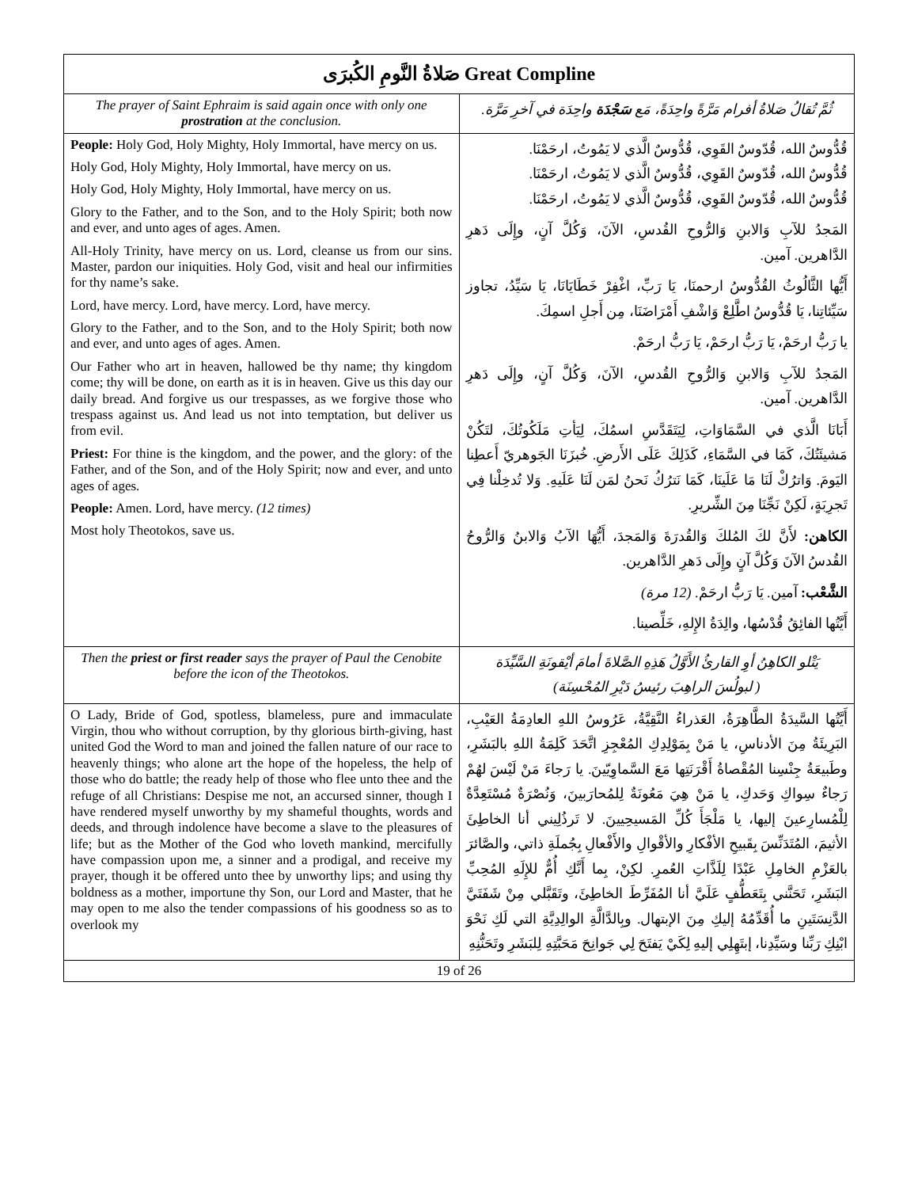| صَلاةُ النَّومِ الكُبرَى Great Compline | |
| --- | --- |
| The prayer of Saint Ephraim is said again once with only one prostration at the conclusion. | ثُمَّ تُقالُ صَلاةُ أفرام مَرَّةً واحِدَةً، مَع سَجْدَة واحِدَة في آخرِ مَرَّة. |
| People: Holy God, Holy Mighty, Holy Immortal, have mercy on us. Holy God, Holy Mighty, Holy Immortal, have mercy on us. Holy God, Holy Mighty, Holy Immortal, have mercy on us. Glory to the Father, and to the Son, and to the Holy Spirit; both now and ever, and unto ages of ages. Amen. All-Holy Trinity, have mercy on us. Lord, cleanse us from our sins. Master, pardon our iniquities. Holy God, visit and heal our infirmities for thy name’s sake. Lord, have mercy. Lord, have mercy. Lord, have mercy. Glory to the Father, and to the Son, and to the Holy Spirit; both now and ever, and unto ages of ages. Amen. Our Father who art in heaven, hallowed be thy name; thy kingdom come; thy will be done, on earth as it is in heaven. Give us this day our daily bread. And forgive us our trespasses, as we forgive those who trespass against us. And lead us not into temptation, but deliver us from evil. Priest: For thine is the kingdom, and the power, and the glory: of the Father, and of the Son, and of the Holy Spirit; now and ever, and unto ages of ages. People: Amen. Lord, have mercy. (12 times) Most holy Theotokos, save us. | قُدُّوسٌ الله، قُدّوسٌ القَوِي، قُدُّوسٌ الَّذي لا يَمُوتُ، ارحَمْنَا. قُدُّوسٌ الله، قُدّوسٌ القَوِي، قُدُّوسٌ الَّذي لا يَمُوتُ، ارحَمْنَا. قُدُّوسٌ الله، قُدّوسٌ القَوِي، قُدُّوسٌ الَّذي لا يَمُوتُ، ارحَمْنَا. المَجدُ للآبِ وَالابنِ وَالرُّوحِ القُدسِ، الآنَ، وَكُلَّ آنٍ، وإِلَى دَهرِ الدَّاهرين. آمين. أَيُّها الثَّالُوثُ القُدُّوسُ ارحمنَا، يَا رَبِّ، اغْفِرْ خَطَايَانَا، يَا سَيِّدُ، تجاوز سَيِّئاتِنا، يَا قُدُّوسُ اطَّلِعْ وَاشْفِ أَمْرَاضَنَا، مِن أَجلِ اسمِكَ. يا رَبُّ ارحَمْ، يَا رَبُّ ارحَمْ، يَا رَبُّ ارحَمْ. المَجدُ للآبِ وَالابنِ وَالرُّوحِ القُدسِ، الآنَ، وَكُلَّ آنٍ، وإِلَى دَهرِ الدَّاهرين. آمين. أَبَانَا الَّذي في السَّمَاوَاتِ، لِيَتَقَدَّسِ اسمُكَ، لِيَأتِ مَلَكُوتُكَ، لتَكُنْ مَشيئَتُكَ، كَمَا في السَّمَاءِ، كَذَلِكَ عَلَى الأَرضِ. خُبزَنَا الجَوهريّ أَعطِنا اليَومَ. وَاترُكْ لَنَا مَا عَلَينَا، كَمَا نَترُكُ نَحنُ لمَن لَنَا عَلَيهِ. وَلا تُدخِلْنا فِي تَجرِبَةٍ، لَكِنْ نَجِّنَا مِنَ الشِّريرِ. الكاهن: لأَنَّ لكَ المُلكَ وَالقُدرَةَ وَالمَجدَ، أَيُّهَا الآبُ وَالابنُ وَالرُّوحُ القُدسُ الآنَ وَكُلَّ آنٍ وإِلَى دَهرِ الدَّاهرين. الشَّعْب: آمين. يَا رَبُّ ارحَمْ. (12 مرة) أَيَّتُها الفائِقُ قُدْسُها، والِدَةُ الإِلهِ، خَلِّصينا. |
| Then the priest or first reader says the prayer of Paul the Cenobite before the icon of the Theotokos. | يَتْلو الكاهِنُ أوِ القارئُ الأَوَّلُ هَذِهِ الصَّلاةَ أمامَ أيْقونَةِ السَّيِّدَة ( لبولُسَ الراهِبَ رئيسُ دَيْرِ المُحْسِنَة) |
| O Lady, Bride of God, spotless, blameless, pure and immaculate Virgin, thou who without corruption, by thy glorious birth-giving, hast united God the Word to man and joined the fallen nature of our race to heavenly things; who alone art the hope of the hopeless, the help of those who do battle; the ready help of those who flee unto thee and the refuge of all Christians: Despise me not, an accursed sinner, though I have rendered myself unworthy by my shameful thoughts, words and deeds, and through indolence have become a slave to the pleasures of life; but as the Mother of the God who loveth mankind, mercifully have compassion upon me, a sinner and a prodigal, and receive my prayer, though it be offered unto thee by unworthy lips; and using thy boldness as a mother, importune thy Son, our Lord and Master, that he may open to me also the tender compassions of his goodness so as to overlook my | أَيَّتُها السَّيدَةُ الطَّاهِرَةُ، العَذراءُ النَّقِيَّةُ، عَرُوسُ اللهِ العادِمَةُ العَيْبِ، البَرِيئَةُ مِنَ الأدناسِ، يا مَنْ بِمَوْلِدِكِ المُعْجِزِ اتَّحَدَ كَلِمَةُ اللهِ بالبَشَرِ، وطَبيعَةُ جِنْسِنا المُقْصاةُ أَقْرَنَتِها مَعَ السَّماوِيّينَ. يا رَجاءَ مَنْ لَيْسَ لهُمْ رَجاءٌ سِواكِ وَحَدكِ، يا مَنْ هِيَ مَعُونَةٌ لِلمُحارَبينَ، وَنُصْرَةٌ مُسْتَعِدَّةٌ لِلْمُسارِعينَ إليها، يا مَلْجَأَ كُلِّ المَسيحِيينَ. لا تَرذُلِيني أنا الخاطِئَ الأثيمَ، المُتَدَنِّسَ بِقَبيحِ الأفْكارِ والأقْوالِ والأَفْعالِ بِجُملَةِ ذاتي، والصَّائرَ بالعَزْمِ الخامِلِ عَبْدًا لِلَذَّاتِ العُمرِ. لكِنْ، بِما أَنَّكِ أُمٌّ للإِلَهِ المُحِبِّ البَشَرِ، تَحَنَّني بِتَعَطُّفٍ عَلَيَّ أنا المُفَرِّطَ الخاطِئَ، وتَقَبَّلي مِنْ شَفَتَيَّ الدَّنِسَتَينِ ما أُقَدِّمُهُ إليكِ مِنَ الإبتهال. وبِالدَّالَّةِ الوالِدِيَّةِ التي لَكِ نَحْوَ ابْنِكِ رَبِّنا وسَيِّدِنا، إبتَهِلِي إليهِ لِكَيْ يَفتَحَ لِي جَوانِحَ مَحَبَّتِهِ لِلبَشَرِ وتَحَنُّنِهِ |
19 of 26